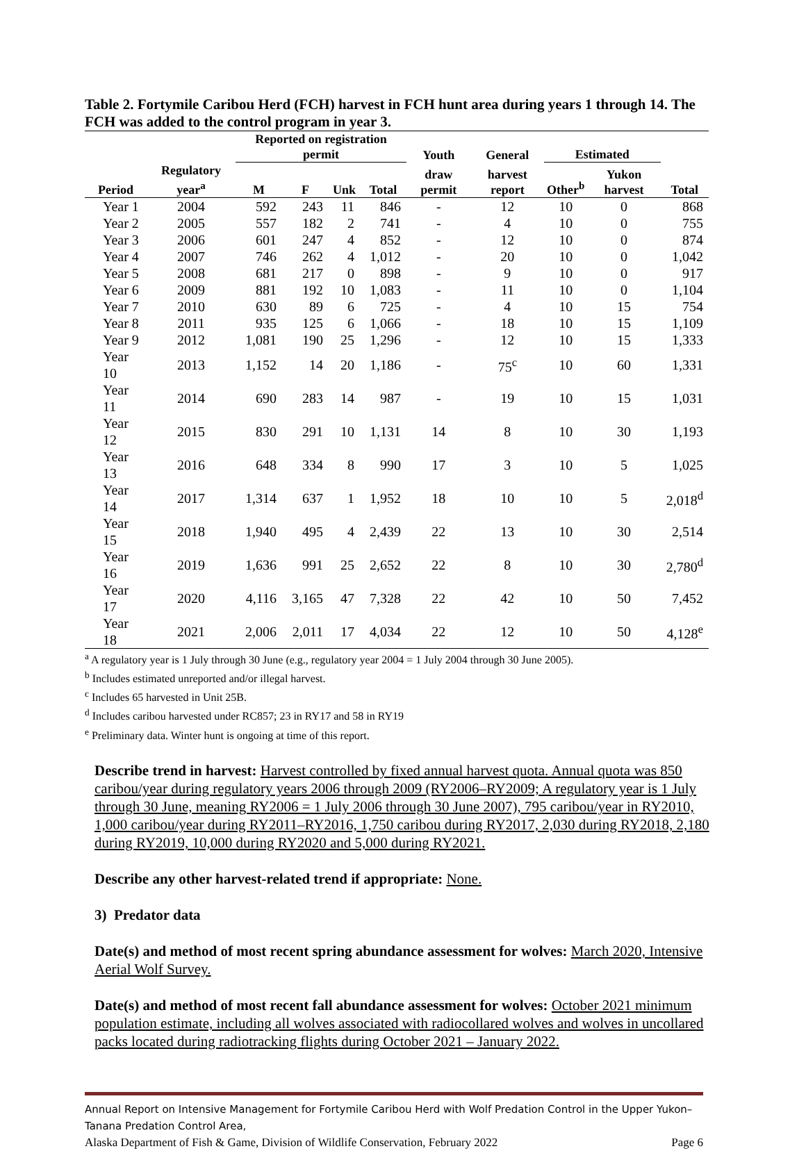Table 2. Fortymile Caribou Herd (FCH) harvest in FCH hunt area during years 1 through 14. The FCH was added to the control program in year 3.
| | | Reported on registration permit | | | | Youth | General | Estimated | | |
| --- | --- | --- | --- | --- | --- | --- | --- | --- | --- | --- |
| Period | Regulatory year<sup>a</sup> | M | F | Unk | Total | draw permit | harvest report | Other<sup>b</sup> | Yukon harvest | Total |
| Year 1 | 2004 | 592 | 243 | 11 | 846 | - | 12 | 10 | 0 | 868 |
| Year 2 | 2005 | 557 | 182 | 2 | 741 | - | 4 | 10 | 0 | 755 |
| Year 3 | 2006 | 601 | 247 | 4 | 852 | - | 12 | 10 | 0 | 874 |
| Year 4 | 2007 | 746 | 262 | 4 | 1,012 | - | 20 | 10 | 0 | 1,042 |
| Year 5 | 2008 | 681 | 217 | 0 | 898 | - | 9 | 10 | 0 | 917 |
| Year 6 | 2009 | 881 | 192 | 10 | 1,083 | - | 11 | 10 | 0 | 1,104 |
| Year 7 | 2010 | 630 | 89 | 6 | 725 | - | 4 | 10 | 15 | 754 |
| Year 8 | 2011 | 935 | 125 | 6 | 1,066 | - | 18 | 10 | 15 | 1,109 |
| Year 9 | 2012 | 1,081 | 190 | 25 | 1,296 | - | 12 | 10 | 15 | 1,333 |
| Year 10 | 2013 | 1,152 | 14 | 20 | 1,186 | - | 75<sup>c</sup> | 10 | 60 | 1,331 |
| Year 11 | 2014 | 690 | 283 | 14 | 987 | - | 19 | 10 | 15 | 1,031 |
| Year 12 | 2015 | 830 | 291 | 10 | 1,131 | 14 | 8 | 10 | 30 | 1,193 |
| Year 13 | 2016 | 648 | 334 | 8 | 990 | 17 | 3 | 10 | 5 | 1,025 |
| Year 14 | 2017 | 1,314 | 637 | 1 | 1,952 | 18 | 10 | 10 | 5 | 2,018<sup>d</sup> |
| Year 15 | 2018 | 1,940 | 495 | 4 | 2,439 | 22 | 13 | 10 | 30 | 2,514 |
| Year 16 | 2019 | 1,636 | 991 | 25 | 2,652 | 22 | 8 | 10 | 30 | 2,780<sup>d</sup> |
| Year 17 | 2020 | 4,116 | 3,165 | 47 | 7,328 | 22 | 42 | 10 | 50 | 7,452 |
| Year 18 | 2021 | 2,006 | 2,011 | 17 | 4,034 | 22 | 12 | 10 | 50 | 4,128<sup>e</sup> |
<sup>a</sup> A regulatory year is 1 July through 30 June (e.g., regulatory year 2004 = 1 July 2004 through 30 June 2005).
<sup>b</sup> Includes estimated unreported and/or illegal harvest.
<sup>c</sup> Includes 65 harvested in Unit 25B.
<sup>d</sup> Includes caribou harvested under RC857; 23 in RY17 and 58 in RY19
<sup>e</sup> Preliminary data. Winter hunt is ongoing at time of this report.
Describe trend in harvest: Harvest controlled by fixed annual harvest quota. Annual quota was 850 caribou/year during regulatory years 2006 through 2009 (RY2006–RY2009; A regulatory year is 1 July through 30 June, meaning RY2006 = 1 July 2006 through 30 June 2007), 795 caribou/year in RY2010, 1,000 caribou/year during RY2011–RY2016, 1,750 caribou during RY2017, 2,030 during RY2018, 2,180 during RY2019, 10,000 during RY2020 and 5,000 during RY2021.
Describe any other harvest-related trend if appropriate: None.
3) Predator data
Date(s) and method of most recent spring abundance assessment for wolves: March 2020, Intensive Aerial Wolf Survey.
Date(s) and method of most recent fall abundance assessment for wolves: October 2021 minimum population estimate, including all wolves associated with radiocollared wolves and wolves in uncollared packs located during radiotracking flights during October 2021 – January 2022.
Annual Report on Intensive Management for Fortymile Caribou Herd with Wolf Predation Control in the Upper Yukon–Tanana Predation Control Area,
Alaska Department of Fish & Game, Division of Wildlife Conservation, February 2022 Page 6